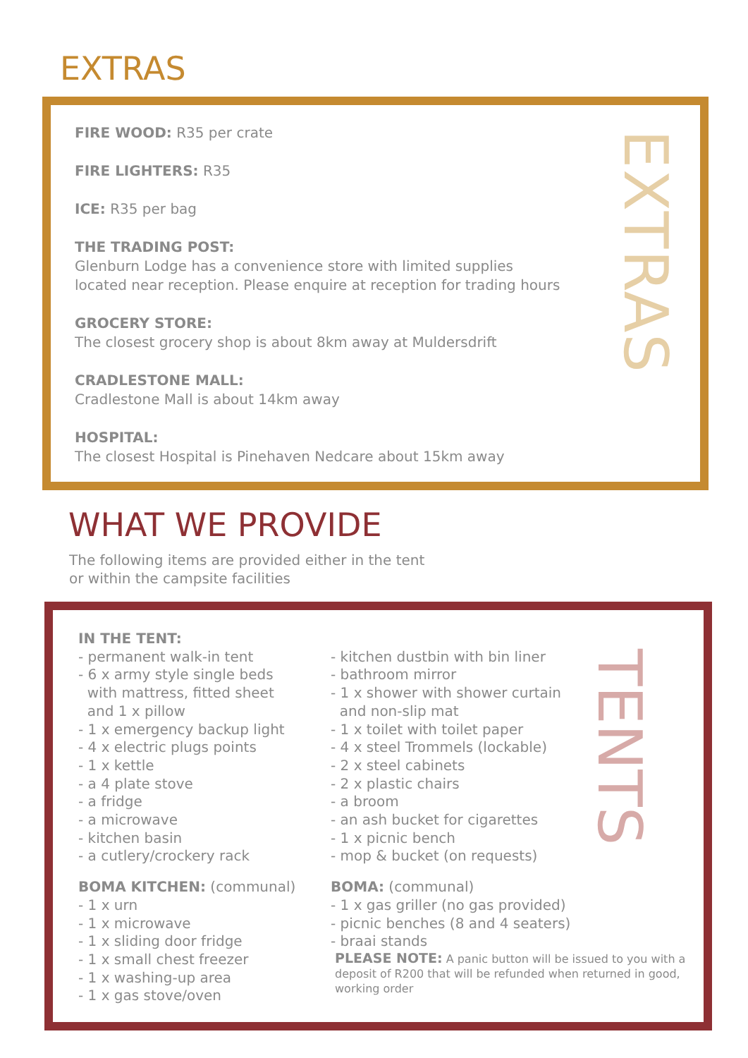EXTRAS
FIRE WOOD: R35 per crate
FIRE LIGHTERS: R35
ICE: R35 per bag
THE TRADING POST:
Glenburn Lodge has a convenience store with limited supplies
located near reception. Please enquire at reception for trading hours
GROCERY STORE:
The closest grocery shop is about 8km away at Muldersdrift
CRADLESTONE MALL:
Cradlestone Mall is about 14km away
HOSPITAL:
The closest Hospital is Pinehaven Nedcare about 15km away
EXTRAS
WHAT WE PROVIDE
The following items are provided either in the tent
or within the campsite facilities
IN THE TENT:
- permanent walk-in tent
- 6 x army style single beds
with mattress, fitted sheet
and 1 x pillow
- 1 x emergency backup light
- 4 x electric plugs points
- 1 x kettle
- a 4 plate stove
- a fridge
- a microwave
- kitchen basin
- a cutlery/crockery rack
BOMA KITCHEN: (communal)
- 1 x urn
- 1 x microwave
- 1 x sliding door fridge
- 1 x small chest freezer
- 1 x washing-up area
- 1 x gas stove/oven
- kitchen dustbin with bin liner
- bathroom mirror
- 1 x shower with shower curtain
and non-slip mat
- 1 x toilet with toilet paper
- 4 x steel Trommels (lockable)
- 2 x steel cabinets
- 2 x plastic chairs
- a broom
- an ash bucket for cigarettes
- 1 x picnic bench
- mop & bucket (on requests)
BOMA: (communal)
- 1 x gas griller (no gas provided)
- picnic benches (8 and 4 seaters)
- braai stands
PLEASE NOTE: A panic button will be issued to you with a deposit of R200 that will be refunded when returned in good, working order
TENTS